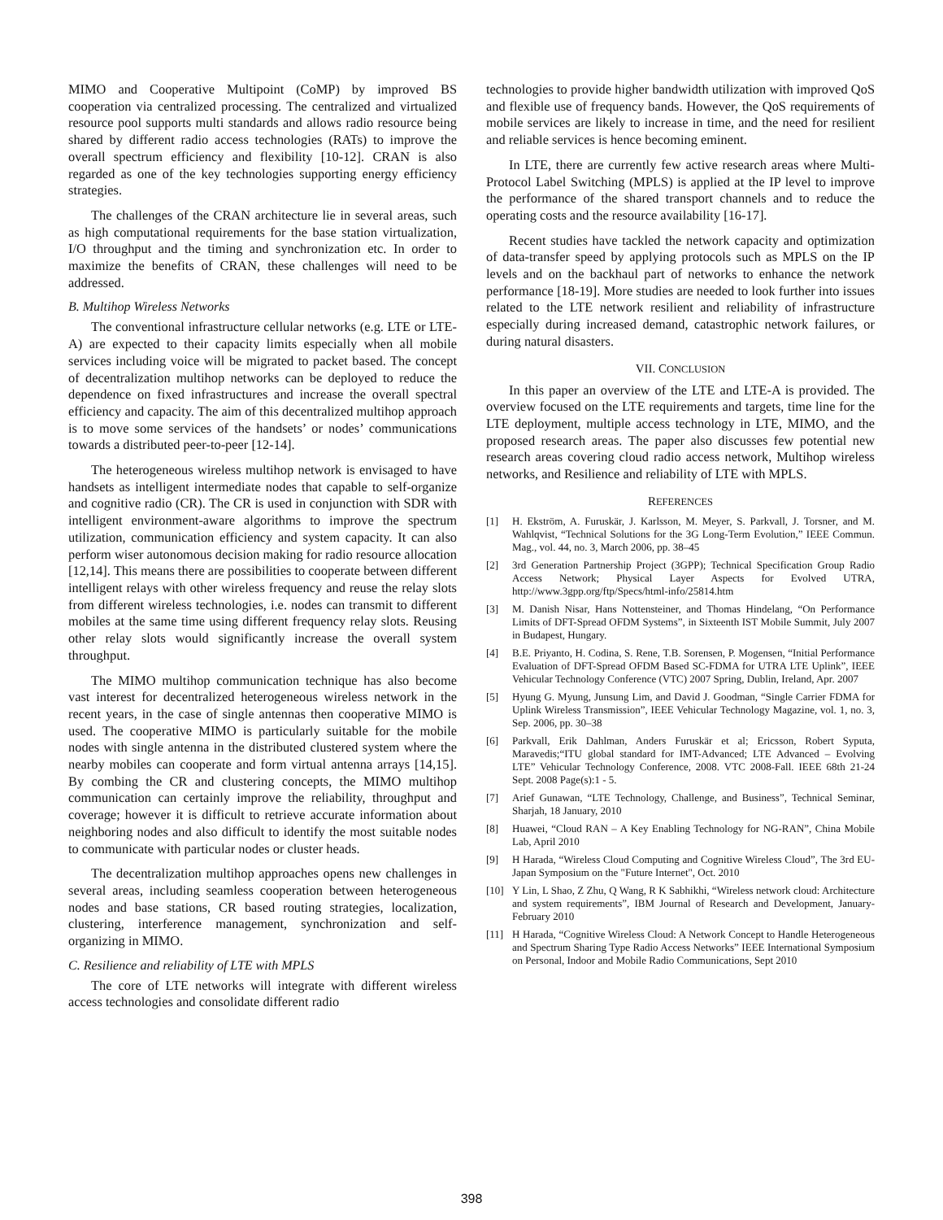MIMO and Cooperative Multipoint (CoMP) by improved BS cooperation via centralized processing. The centralized and virtualized resource pool supports multi standards and allows radio resource being shared by different radio access technologies (RATs) to improve the overall spectrum efficiency and flexibility [10-12]. CRAN is also regarded as one of the key technologies supporting energy efficiency strategies.
The challenges of the CRAN architecture lie in several areas, such as high computational requirements for the base station virtualization, I/O throughput and the timing and synchronization etc. In order to maximize the benefits of CRAN, these challenges will need to be addressed.
B. Multihop Wireless Networks
The conventional infrastructure cellular networks (e.g. LTE or LTE-A) are expected to their capacity limits especially when all mobile services including voice will be migrated to packet based. The concept of decentralization multihop networks can be deployed to reduce the dependence on fixed infrastructures and increase the overall spectral efficiency and capacity. The aim of this decentralized multihop approach is to move some services of the handsets’ or nodes’ communications towards a distributed peer-to-peer [12-14].
The heterogeneous wireless multihop network is envisaged to have handsets as intelligent intermediate nodes that capable to self-organize and cognitive radio (CR). The CR is used in conjunction with SDR with intelligent environment-aware algorithms to improve the spectrum utilization, communication efficiency and system capacity. It can also perform wiser autonomous decision making for radio resource allocation [12,14]. This means there are possibilities to cooperate between different intelligent relays with other wireless frequency and reuse the relay slots from different wireless technologies, i.e. nodes can transmit to different mobiles at the same time using different frequency relay slots. Reusing other relay slots would significantly increase the overall system throughput.
The MIMO multihop communication technique has also become vast interest for decentralized heterogeneous wireless network in the recent years, in the case of single antennas then cooperative MIMO is used. The cooperative MIMO is particularly suitable for the mobile nodes with single antenna in the distributed clustered system where the nearby mobiles can cooperate and form virtual antenna arrays [14,15]. By combing the CR and clustering concepts, the MIMO multihop communication can certainly improve the reliability, throughput and coverage; however it is difficult to retrieve accurate information about neighboring nodes and also difficult to identify the most suitable nodes to communicate with particular nodes or cluster heads.
The decentralization multihop approaches opens new challenges in several areas, including seamless cooperation between heterogeneous nodes and base stations, CR based routing strategies, localization, clustering, interference management, synchronization and self-organizing in MIMO.
C. Resilience and reliability of LTE with MPLS
The core of LTE networks will integrate with different wireless access technologies and consolidate different radio
technologies to provide higher bandwidth utilization with improved QoS and flexible use of frequency bands. However, the QoS requirements of mobile services are likely to increase in time, and the need for resilient and reliable services is hence becoming eminent.
In LTE, there are currently few active research areas where Multi-Protocol Label Switching (MPLS) is applied at the IP level to improve the performance of the shared transport channels and to reduce the operating costs and the resource availability [16-17].
Recent studies have tackled the network capacity and optimization of data-transfer speed by applying protocols such as MPLS on the IP levels and on the backhaul part of networks to enhance the network performance [18-19]. More studies are needed to look further into issues related to the LTE network resilient and reliability of infrastructure especially during increased demand, catastrophic network failures, or during natural disasters.
VII. CONCLUSION
In this paper an overview of the LTE and LTE-A is provided. The overview focused on the LTE requirements and targets, time line for the LTE deployment, multiple access technology in LTE, MIMO, and the proposed research areas. The paper also discusses few potential new research areas covering cloud radio access network, Multihop wireless networks, and Resilience and reliability of LTE with MPLS.
REFERENCES
[1] H. Ekström, A. Furuskär, J. Karlsson, M. Meyer, S. Parkvall, J. Torsner, and M. Wahlqvist, “Technical Solutions for the 3G Long-Term Evolution,” IEEE Commun. Mag., vol. 44, no. 3, March 2006, pp. 38–45
[2] 3rd Generation Partnership Project (3GPP); Technical Specification Group Radio Access Network; Physical Layer Aspects for Evolved UTRA, http://www.3gpp.org/ftp/Specs/html-info/25814.htm
[3] M. Danish Nisar, Hans Nottensteiner, and Thomas Hindelang, “On Performance Limits of DFT-Spread OFDM Systems”, in Sixteenth IST Mobile Summit, July 2007 in Budapest, Hungary.
[4] B.E. Priyanto, H. Codina, S. Rene, T.B. Sorensen, P. Mogensen, “Initial Performance Evaluation of DFT-Spread OFDM Based SC-FDMA for UTRA LTE Uplink”, IEEE Vehicular Technology Conference (VTC) 2007 Spring, Dublin, Ireland, Apr. 2007
[5] Hyung G. Myung, Junsung Lim, and David J. Goodman, “Single Carrier FDMA for Uplink Wireless Transmission”, IEEE Vehicular Technology Magazine, vol. 1, no. 3, Sep. 2006, pp. 30–38
[6] Parkvall, Erik Dahlman, Anders Furuskär et al; Ericsson, Robert Syputa, Maravedis;“ITU global standard for IMT-Advanced; LTE Advanced – Evolving LTE” Vehicular Technology Conference, 2008. VTC 2008-Fall. IEEE 68th 21-24 Sept. 2008 Page(s):1 - 5.
[7] Arief Gunawan, “LTE Technology, Challenge, and Business”, Technical Seminar, Sharjah, 18 January, 2010
[8] Huawei, “Cloud RAN – A Key Enabling Technology for NG-RAN”, China Mobile Lab, April 2010
[9] H Harada, “Wireless Cloud Computing and Cognitive Wireless Cloud”, The 3rd EU-Japan Symposium on the "Future Internet", Oct. 2010
[10] Y Lin, L Shao, Z Zhu, Q Wang, R K Sabhikhi, “Wireless network cloud: Architecture and system requirements”, IBM Journal of Research and Development, January-February 2010
[11] H Harada, “Cognitive Wireless Cloud: A Network Concept to Handle Heterogeneous and Spectrum Sharing Type Radio Access Networks” IEEE International Symposium on Personal, Indoor and Mobile Radio Communications, Sept 2010
398